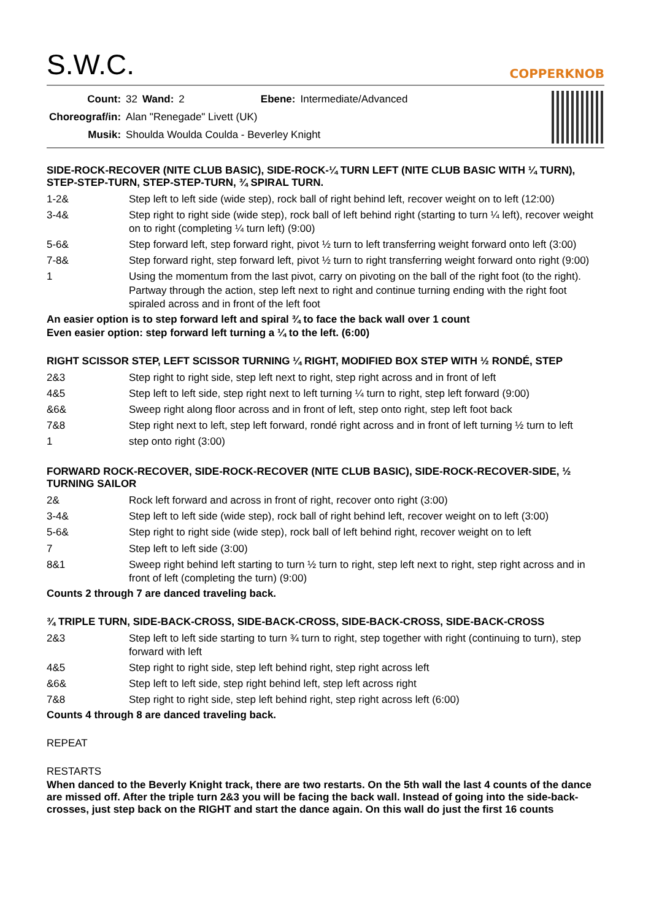S.W.C.
COPPERKNOB
| Count: | 32 | Wand: | 2 | Ebene: | Intermediate/Advanced |
| Choreograf/in: | Alan "Renegade" Livett (UK) | | | | |
| Musik: | Shoulda Woulda Coulda - Beverley Knight | | | | |
SIDE-ROCK-RECOVER (NITE CLUB BASIC), SIDE-ROCK-¼ TURN LEFT (NITE CLUB BASIC WITH ¼ TURN), STEP-STEP-TURN, STEP-STEP-TURN, ¾ SPIRAL TURN.
| 1-2& | Step left to left side (wide step), rock ball of right behind left, recover weight on to left (12:00) |
| 3-4& | Step right to right side (wide step), rock ball of left behind right (starting to turn ¼ left), recover weight on to right (completing ¼ turn left) (9:00) |
| 5-6& | Step forward left, step forward right, pivot ½ turn to left transferring weight forward onto left (3:00) |
| 7-8& | Step forward right, step forward left, pivot ½ turn to right transferring weight forward onto right (9:00) |
| 1 | Using the momentum from the last pivot, carry on pivoting on the ball of the right foot (to the right). Partway through the action, step left next to right and continue turning ending with the right foot spiraled across and in front of the left foot |
An easier option is to step forward left and spiral ¾ to face the back wall over 1 count
Even easier option: step forward left turning a ¼ to the left. (6:00)
RIGHT SCISSOR STEP, LEFT SCISSOR TURNING ¼ RIGHT, MODIFIED BOX STEP WITH ½ RONDÉ, STEP
| 2&3 | Step right to right side, step left next to right, step right across and in front of left |
| 4&5 | Step left to left side, step right next to left turning ¼ turn to right, step left forward (9:00) |
| &6& | Sweep right along floor across and in front of left, step onto right, step left foot back |
| 7&8 | Step right next to left, step left forward, rondé right across and in front of left turning ½ turn to left |
| 1 | step onto right (3:00) |
FORWARD ROCK-RECOVER, SIDE-ROCK-RECOVER (NITE CLUB BASIC), SIDE-ROCK-RECOVER-SIDE, ½ TURNING SAILOR
| 2& | Rock left forward and across in front of right, recover onto right (3:00) |
| 3-4& | Step left to left side (wide step), rock ball of right behind left, recover weight on to left (3:00) |
| 5-6& | Step right to right side (wide step), rock ball of left behind right, recover weight on to left |
| 7 | Step left to left side (3:00) |
| 8&1 | Sweep right behind left starting to turn ½ turn to right, step left next to right, step right across and in front of left (completing the turn) (9:00) |
Counts 2 through 7 are danced traveling back.
¾ TRIPLE TURN, SIDE-BACK-CROSS, SIDE-BACK-CROSS, SIDE-BACK-CROSS, SIDE-BACK-CROSS
| 2&3 | Step left to left side starting to turn ¾ turn to right, step together with right (continuing to turn), step forward with left |
| 4&5 | Step right to right side, step left behind right, step right across left |
| &6& | Step left to left side, step right behind left, step left across right |
| 7&8 | Step right to right side, step left behind right, step right across left (6:00) |
Counts 4 through 8 are danced traveling back.
REPEAT
RESTARTS
When danced to the Beverly Knight track, there are two restarts. On the 5th wall the last 4 counts of the dance are missed off. After the triple turn 2&3 you will be facing the back wall. Instead of going into the side-back-crosses, just step back on the RIGHT and start the dance again. On this wall do just the first 16 counts